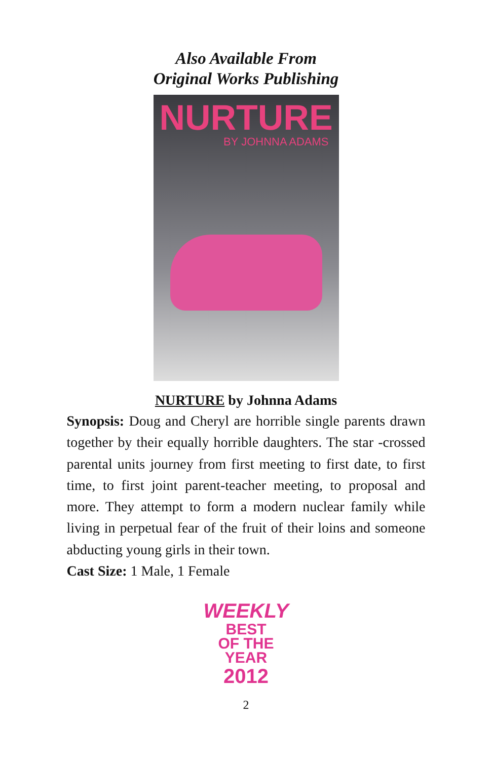Also Available From
Original Works Publishing
NURTURE
BY JOHNNA ADAMS
NURTURE by Johnna Adams
Synopsis: Doug and Cheryl are horrible single parents drawn together by their equally horrible daughters. The star -crossed parental units journey from first meeting to first date, to first time, to first joint parent-teacher meeting, to proposal and more. They attempt to form a modern nuclear family while living in perpetual fear of the fruit of their loins and someone abducting young girls in their town.
Cast Size: 1 Male, 1 Female
WEEKLY
BEST
OF THE
YEAR
2012
2